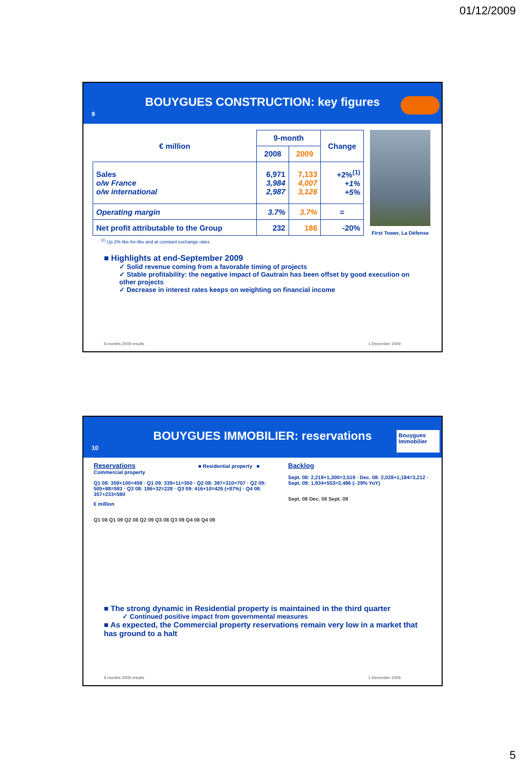01/12/2009
BOUYGUES CONSTRUCTION: key figures
9
| € million | 9-month | | Change |
| --- | --- | --- | --- |
| | 2008 | 2009 | |
| Sales o/w France o/w international | 6,971 3,984 2,987 | 7,133 4,007 3,126 | +2%<sup>(1)</sup> +1% +5% |
| Operating margin | 3.7% | 3.7% | = |
| Net profit attributable to the Group | 232 | 186 | -20% |
First Tower, La Défense
<sup>(1)</sup> Up 2% like-for-like and at constant exchange rates
■ Highlights at end-September 2009
✓ Solid revenue coming from a favorable timing of projects
✓ Stable profitability: the negative impact of Gautrain has been offset by good execution on other projects
✓ Decrease in interest rates keeps on weighting on financial income
9 months 2009 results 1 December 2009
BOUYGUES IMMOBILIER: reservations
10
Bouygues Immobilier
Reservations ■ Residential property ■ Commercial property
Q1 08: 359+100=459 · Q1 09: 339+11=350 · Q2 08: 397+310=707 · Q2 09: 505+88=593 · Q3 08: 196+32=228 · Q3 09: 416+10=426 (+87%) · Q4 08: 357+233=590
€ million
Q1 08 Q1 09 Q2 08 Q2 09 Q3 08 Q3 09 Q4 08 Q4 09
Backlog
Sept. 08: 2,219+1,300=3,519 · Dec. 08: 2,028+1,184=3,212 · Sept. 09: 1,934+553=2,486 (- 29% YoY)
Sept. 08 Dec. 08 Sept. 09
■ The strong dynamic in Residential property is maintained in the third quarter
✓ Continued positive impact from governmental measures
■ As expected, the Commercial property reservations remain very low in a market that has ground to a halt
9 months 2009 results 1 December 2009
5